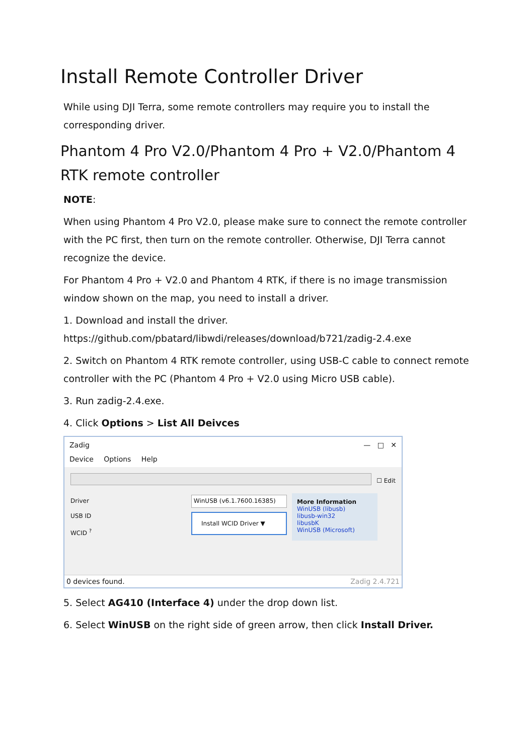Install Remote Controller Driver
While using DJI Terra, some remote controllers may require you to install the corresponding driver.
Phantom 4 Pro V2.0/Phantom 4 Pro + V2.0/Phantom 4 RTK remote controller
NOTE:
When using Phantom 4 Pro V2.0, please make sure to connect the remote controller with the PC first, then turn on the remote controller. Otherwise, DJI Terra cannot recognize the device.
For Phantom 4 Pro + V2.0 and Phantom 4 RTK, if there is no image transmission window shown on the map, you need to install a driver.
1. Download and install the driver.
https://github.com/pbatard/libwdi/releases/download/b721/zadig-2.4.exe
2. Switch on Phantom 4 RTK remote controller, using USB-C cable to connect remote controller with the PC (Phantom 4 Pro + V2.0 using Micro USB cable).
3. Run zadig-2.4.exe.
4. Click Options > List All Deivces
Zadig — □ ✕
Device Options Help
☐ Edit
Driver
USB ID
WCID <sup>?</sup>
WinUSB (v6.1.7600.16385)
Install WCID Driver ▼
More Information
WinUSB (libusb)
libusb-win32
libusbK
WinUSB (Microsoft)
0 devices found. Zadig 2.4.721
5. Select AG410 (Interface 4) under the drop down list.
6. Select WinUSB on the right side of green arrow, then click Install Driver.